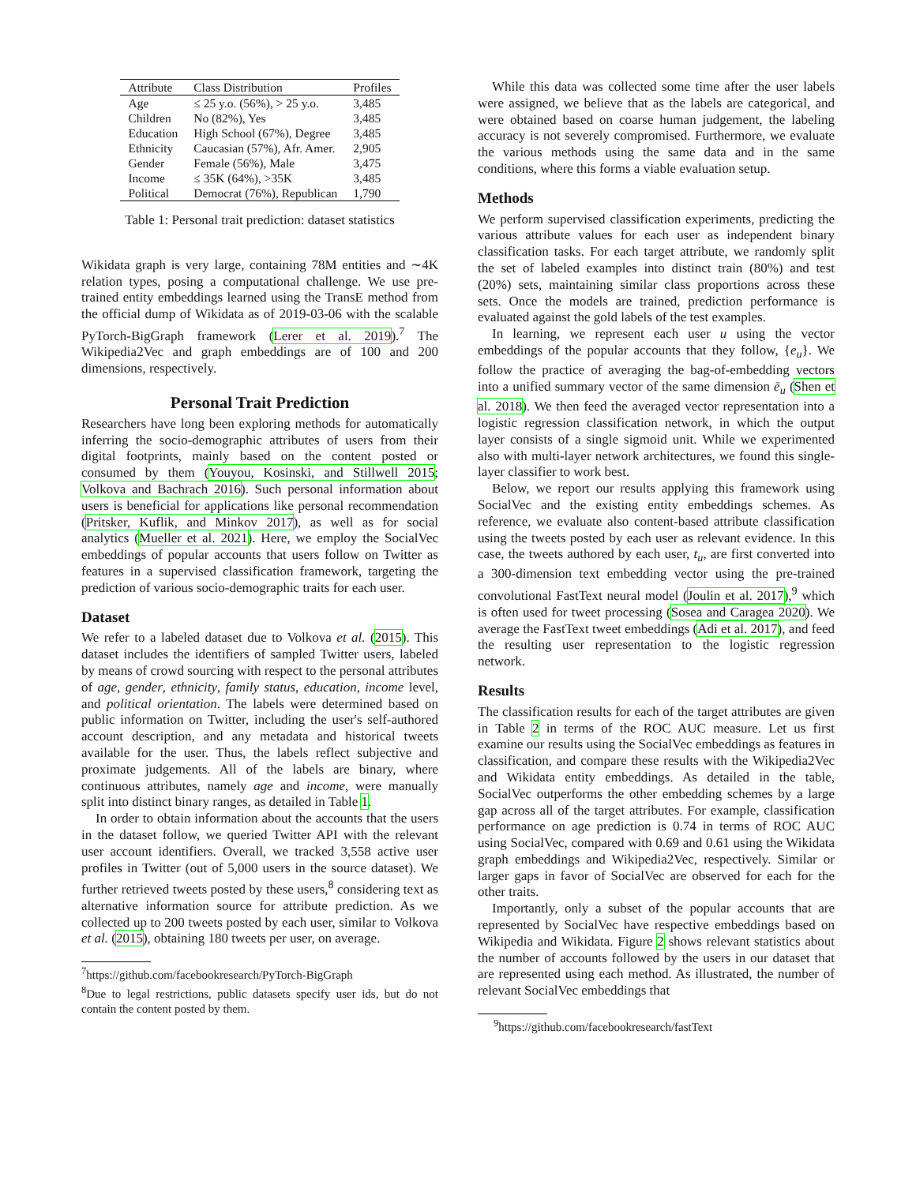| Attribute | Class Distribution | Profiles |
| --- | --- | --- |
| Age | ≤ 25 y.o. (56%), > 25 y.o. | 3,485 |
| Children | No (82%), Yes | 3,485 |
| Education | High School (67%), Degree | 3,485 |
| Ethnicity | Caucasian (57%), Afr. Amer. | 2,905 |
| Gender | Female (56%), Male | 3,475 |
| Income | ≤ 35K (64%), >35K | 3,485 |
| Political | Democrat (76%), Republican | 1,790 |
Table 1: Personal trait prediction: dataset statistics
Wikidata graph is very large, containing 78M entities and ∼4K relation types, posing a computational challenge. We use pre-trained entity embeddings learned using the TransE method from the official dump of Wikidata as of 2019-03-06 with the scalable PyTorch-BigGraph framework (Lerer et al. 2019).<sup>7</sup> The Wikipedia2Vec and graph embeddings are of 100 and 200 dimensions, respectively.
Personal Trait Prediction
Researchers have long been exploring methods for automatically inferring the socio-demographic attributes of users from their digital footprints, mainly based on the content posted or consumed by them (Youyou, Kosinski, and Stillwell 2015; Volkova and Bachrach 2016). Such personal information about users is beneficial for applications like personal recommendation (Pritsker, Kuflik, and Minkov 2017), as well as for social analytics (Mueller et al. 2021). Here, we employ the SocialVec embeddings of popular accounts that users follow on Twitter as features in a supervised classification framework, targeting the prediction of various socio-demographic traits for each user.
Dataset
We refer to a labeled dataset due to Volkova et al. (2015). This dataset includes the identifiers of sampled Twitter users, labeled by means of crowd sourcing with respect to the personal attributes of age, gender, ethnicity, family status, education, income level, and political orientation. The labels were determined based on public information on Twitter, including the user's self-authored account description, and any metadata and historical tweets available for the user. Thus, the labels reflect subjective and proximate judgements. All of the labels are binary, where continuous attributes, namely age and income, were manually split into distinct binary ranges, as detailed in Table 1.
In order to obtain information about the accounts that the users in the dataset follow, we queried Twitter API with the relevant user account identifiers. Overall, we tracked 3,558 active user profiles in Twitter (out of 5,000 users in the source dataset). We further retrieved tweets posted by these users,<sup>8</sup> considering text as alternative information source for attribute prediction. As we collected up to 200 tweets posted by each user, similar to Volkova et al. (2015), obtaining 180 tweets per user, on average.
<sup>7</sup> https://github.com/facebookresearch/PyTorch-BigGraph
<sup>8</sup> Due to legal restrictions, public datasets specify user ids, but do not contain the content posted by them.
While this data was collected some time after the user labels were assigned, we believe that as the labels are categorical, and were obtained based on coarse human judgement, the labeling accuracy is not severely compromised. Furthermore, we evaluate the various methods using the same data and in the same conditions, where this forms a viable evaluation setup.
Methods
We perform supervised classification experiments, predicting the various attribute values for each user as independent binary classification tasks. For each target attribute, we randomly split the set of labeled examples into distinct train (80%) and test (20%) sets, maintaining similar class proportions across these sets. Once the models are trained, prediction performance is evaluated against the gold labels of the test examples.
In learning, we represent each user u using the vector embeddings of the popular accounts that they follow, {e<sub>u</sub>}. We follow the practice of averaging the bag-of-embedding vectors into a unified summary vector of the same dimension ē<sub>u</sub> (Shen et al. 2018). We then feed the averaged vector representation into a logistic regression classification network, in which the output layer consists of a single sigmoid unit. While we experimented also with multi-layer network architectures, we found this single-layer classifier to work best.
Below, we report our results applying this framework using SocialVec and the existing entity embeddings schemes. As reference, we evaluate also content-based attribute classification using the tweets posted by each user as relevant evidence. In this case, the tweets authored by each user, t<sub>u</sub>, are first converted into a 300-dimension text embedding vector using the pre-trained convolutional FastText neural model (Joulin et al. 2017),<sup>9</sup> which is often used for tweet processing (Sosea and Caragea 2020). We average the FastText tweet embeddings (Adi et al. 2017), and feed the resulting user representation to the logistic regression network.
Results
The classification results for each of the target attributes are given in Table 2 in terms of the ROC AUC measure. Let us first examine our results using the SocialVec embeddings as features in classification, and compare these results with the Wikipedia2Vec and Wikidata entity embeddings. As detailed in the table, SocialVec outperforms the other embedding schemes by a large gap across all of the target attributes. For example, classification performance on age prediction is 0.74 in terms of ROC AUC using SocialVec, compared with 0.69 and 0.61 using the Wikidata graph embeddings and Wikipedia2Vec, respectively. Similar or larger gaps in favor of SocialVec are observed for each for the other traits.
Importantly, only a subset of the popular accounts that are represented by SocialVec have respective embeddings based on Wikipedia and Wikidata. Figure 2 shows relevant statistics about the number of accounts followed by the users in our dataset that are represented using each method. As illustrated, the number of relevant SocialVec embeddings that
<sup>9</sup> https://github.com/facebookresearch/fastText